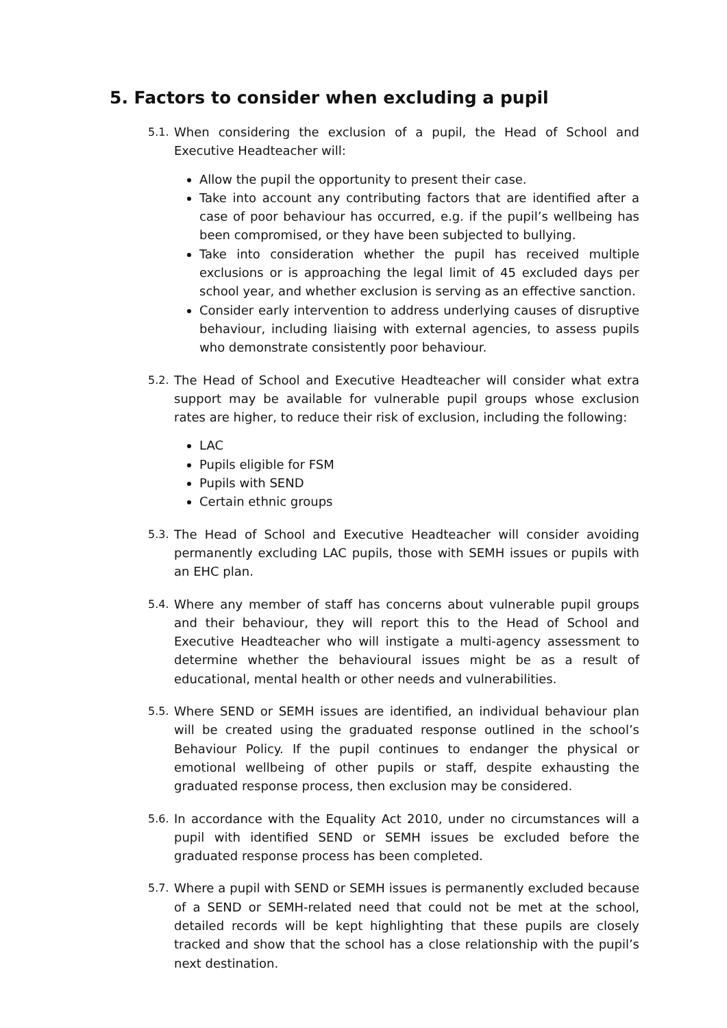5. Factors to consider when excluding a pupil
5.1.
When considering the exclusion of a pupil, the Head of School and Executive Headteacher will:
Allow the pupil the opportunity to present their case.
Take into account any contributing factors that are identified after a case of poor behaviour has occurred, e.g. if the pupil’s wellbeing has been compromised, or they have been subjected to bullying.
Take into consideration whether the pupil has received multiple exclusions or is approaching the legal limit of 45 excluded days per school year, and whether exclusion is serving as an effective sanction.
Consider early intervention to address underlying causes of disruptive behaviour, including liaising with external agencies, to assess pupils who demonstrate consistently poor behaviour.
5.2.
The Head of School and Executive Headteacher will consider what extra support may be available for vulnerable pupil groups whose exclusion rates are higher, to reduce their risk of exclusion, including the following:
LAC
Pupils eligible for FSM
Pupils with SEND
Certain ethnic groups
5.3.
The Head of School and Executive Headteacher will consider avoiding permanently excluding LAC pupils, those with SEMH issues or pupils with an EHC plan.
5.4.
Where any member of staff has concerns about vulnerable pupil groups and their behaviour, they will report this to the Head of School and Executive Headteacher who will instigate a multi-agency assessment to determine whether the behavioural issues might be as a result of educational, mental health or other needs and vulnerabilities.
5.5.
Where SEND or SEMH issues are identified, an individual behaviour plan will be created using the graduated response outlined in the school’s Behaviour Policy. If the pupil continues to endanger the physical or emotional wellbeing of other pupils or staff, despite exhausting the graduated response process, then exclusion may be considered.
5.6.
In accordance with the Equality Act 2010, under no circumstances will a pupil with identified SEND or SEMH issues be excluded before the graduated response process has been completed.
5.7.
Where a pupil with SEND or SEMH issues is permanently excluded because of a SEND or SEMH-related need that could not be met at the school, detailed records will be kept highlighting that these pupils are closely tracked and show that the school has a close relationship with the pupil’s next destination.